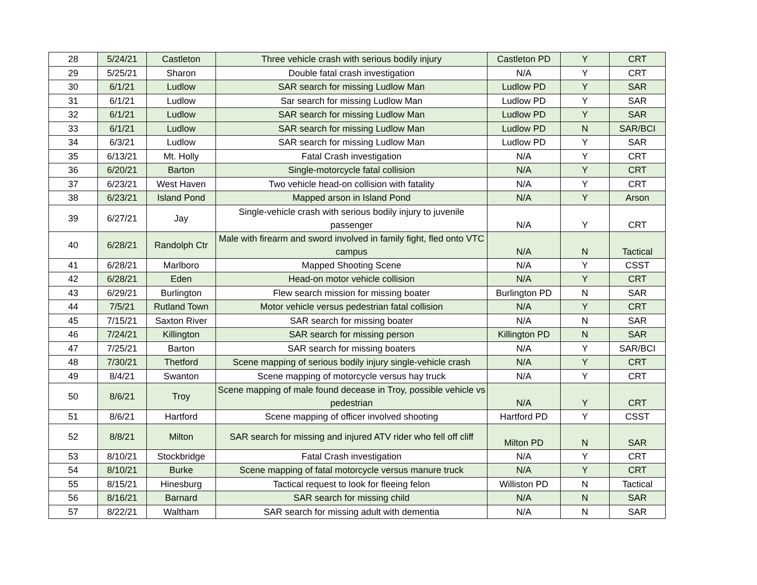| 28 | 5/24/21 | Castleton | Three vehicle crash with serious bodily injury | Castleton PD | Y | CRT |
| 29 | 5/25/21 | Sharon | Double fatal crash investigation | N/A | Y | CRT |
| 30 | 6/1/21 | Ludlow | SAR search for missing Ludlow Man | Ludlow PD | Y | SAR |
| 31 | 6/1/21 | Ludlow | Sar search for missing Ludlow Man | Ludlow PD | Y | SAR |
| 32 | 6/1/21 | Ludlow | SAR search for missing Ludlow Man | Ludlow PD | Y | SAR |
| 33 | 6/1/21 | Ludlow | SAR search for missing Ludlow Man | Ludlow PD | N | SAR/BCI |
| 34 | 6/3/21 | Ludlow | SAR search for missing Ludlow Man | Ludlow PD | Y | SAR |
| 35 | 6/13/21 | Mt. Holly | Fatal Crash investigation | N/A | Y | CRT |
| 36 | 6/20/21 | Barton | Single-motorcycle fatal collision | N/A | Y | CRT |
| 37 | 6/23/21 | West Haven | Two vehicle head-on collision with fatality | N/A | Y | CRT |
| 38 | 6/23/21 | Island Pond | Mapped arson in Island Pond | N/A | Y | Arson |
| 39 | 6/27/21 | Jay | Single-vehicle crash with serious bodily injury to juvenile passenger | N/A | Y | CRT |
| 40 | 6/28/21 | Randolph Ctr | Male with firearm and sword involved in family fight, fled onto VTC campus | N/A | N | Tactical |
| 41 | 6/28/21 | Marlboro | Mapped Shooting Scene | N/A | Y | CSST |
| 42 | 6/28/21 | Eden | Head-on motor vehicle collision | N/A | Y | CRT |
| 43 | 6/29/21 | Burlington | Flew search mission for missing boater | Burlington PD | N | SAR |
| 44 | 7/5/21 | Rutland Town | Motor vehicle versus pedestrian fatal collision | N/A | Y | CRT |
| 45 | 7/15/21 | Saxton River | SAR search for missing boater | N/A | N | SAR |
| 46 | 7/24/21 | Killington | SAR search for missing person | Killington PD | N | SAR |
| 47 | 7/25/21 | Barton | SAR search for missing boaters | N/A | Y | SAR/BCI |
| 48 | 7/30/21 | Thetford | Scene mapping of serious bodily injury single-vehicle crash | N/A | Y | CRT |
| 49 | 8/4/21 | Swanton | Scene mapping of motorcycle versus hay truck | N/A | Y | CRT |
| 50 | 8/6/21 | Troy | Scene mapping of male found decease in Troy, possible vehicle vs pedestrian | N/A | Y | CRT |
| 51 | 8/6/21 | Hartford | Scene mapping of officer involved shooting | Hartford PD | Y | CSST |
| 52 | 8/8/21 | Milton | SAR search for missing and injured ATV rider who fell off cliff | Milton PD | N | SAR |
| 53 | 8/10/21 | Stockbridge | Fatal Crash investigation | N/A | Y | CRT |
| 54 | 8/10/21 | Burke | Scene mapping of fatal motorcycle versus manure truck | N/A | Y | CRT |
| 55 | 8/15/21 | Hinesburg | Tactical request to look for fleeing felon | Williston PD | N | Tactical |
| 56 | 8/16/21 | Barnard | SAR search for missing child | N/A | N | SAR |
| 57 | 8/22/21 | Waltham | SAR search for missing adult with dementia | N/A | N | SAR |